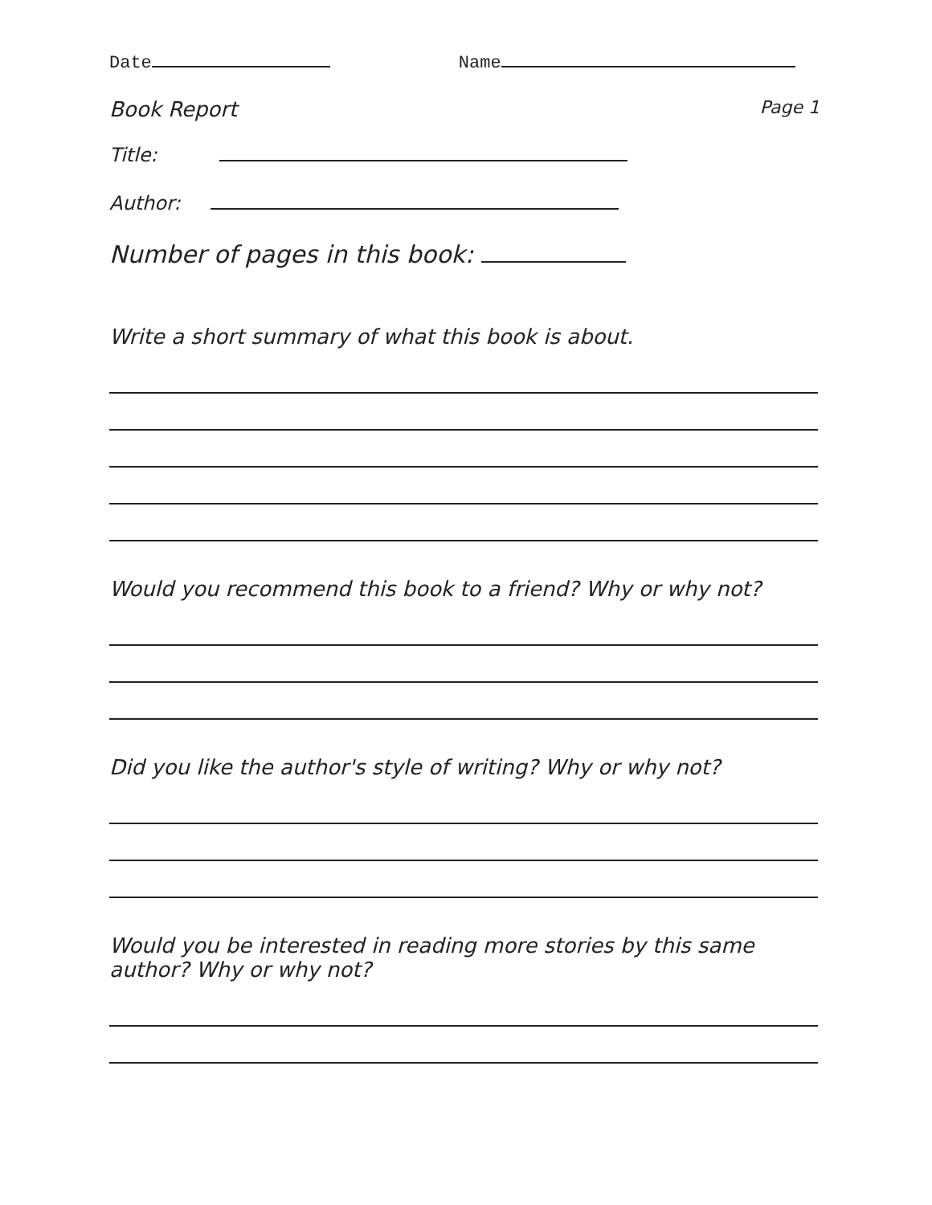Date Name
Book Report Page 1
Title:
Author:
Number of pages in this book:
Write a short summary of what this book is about.
Would you recommend this book to a friend? Why or why not?
Did you like the author's style of writing? Why or why not?
Would you be interested in reading more stories by this same
author? Why or why not?